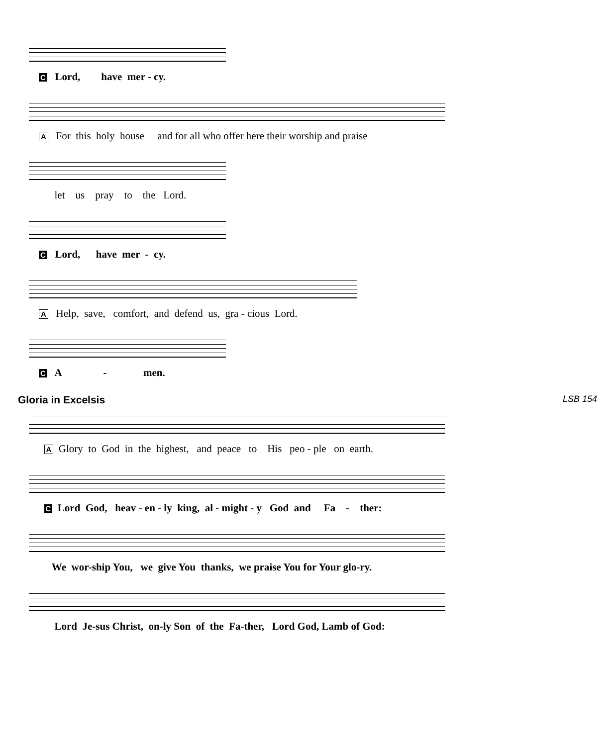C Lord, have mer - cy.
A For this holy house and for all who offer here their worship and praise
let us pray to the Lord.
C Lord, have mer - cy.
A Help, save, comfort, and defend us, gra - cious Lord.
C A - men.
Gloria in Excelsis
LSB 154
A Glory to God in the highest, and peace to His peo - ple on earth.
C Lord God, heav - en - ly king, al - might - y God and Fa - ther:
We wor-ship You, we give You thanks, we praise You for Your glo-ry.
Lord Je-sus Christ, on-ly Son of the Fa-ther, Lord God, Lamb of God: